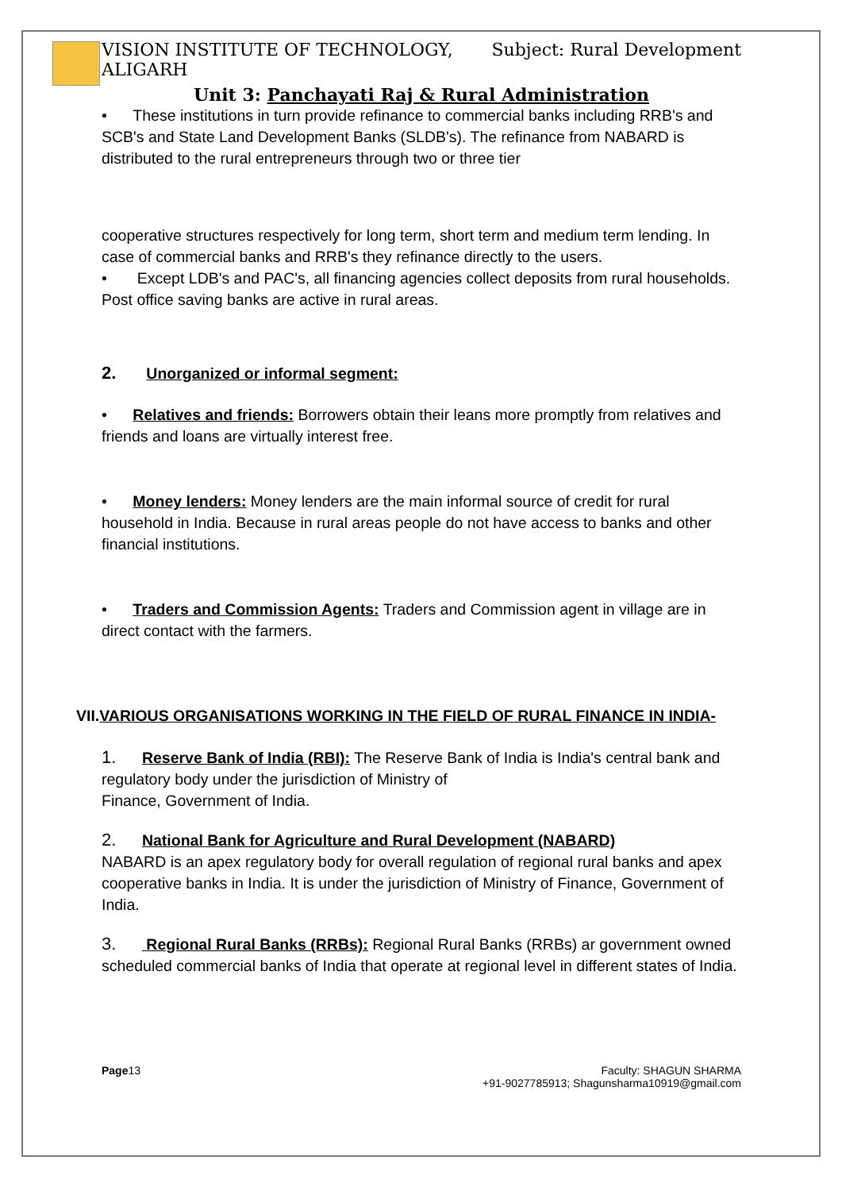VISION INSTITUTE OF TECHNOLOGY,
ALIGARH Subject: Rural Development
Unit 3: Panchayati Raj & Rural Administration
• These institutions in turn provide refinance to commercial banks including RRB's and SCB's and State Land Development Banks (SLDB's). The refinance from NABARD is distributed to the rural entrepreneurs through two or three tier
cooperative structures respectively for long term, short term and medium term lending. In case of commercial banks and RRB's they refinance directly to the users.
• Except LDB's and PAC's, all financing agencies collect deposits from rural households. Post office saving banks are active in rural areas.
2. Unorganized or informal segment:
• Relatives and friends: Borrowers obtain their leans more promptly from relatives and friends and loans are virtually interest free.
• Money lenders: Money lenders are the main informal source of credit for rural household in India. Because in rural areas people do not have access to banks and other financial institutions.
• Traders and Commission Agents: Traders and Commission agent in village are in direct contact with the farmers.
VII.VARIOUS ORGANISATIONS WORKING IN THE FIELD OF RURAL FINANCE IN INDIA-
1. Reserve Bank of India (RBI): The Reserve Bank of India is India's central bank and regulatory body under the jurisdiction of Ministry of
Finance, Government of India.
2. National Bank for Agriculture and Rural Development (NABARD)
NABARD is an apex regulatory body for overall regulation of regional rural banks and apex cooperative banks in India. It is under the jurisdiction of Ministry of Finance, Government of India.
3. Regional Rural Banks (RRBs): Regional Rural Banks (RRBs) ar government owned scheduled commercial banks of India that operate at regional level in different states of India.
Page13 Faculty: SHAGUN SHARMA
+91-9027785913; Shagunsharma10919@gmail.com